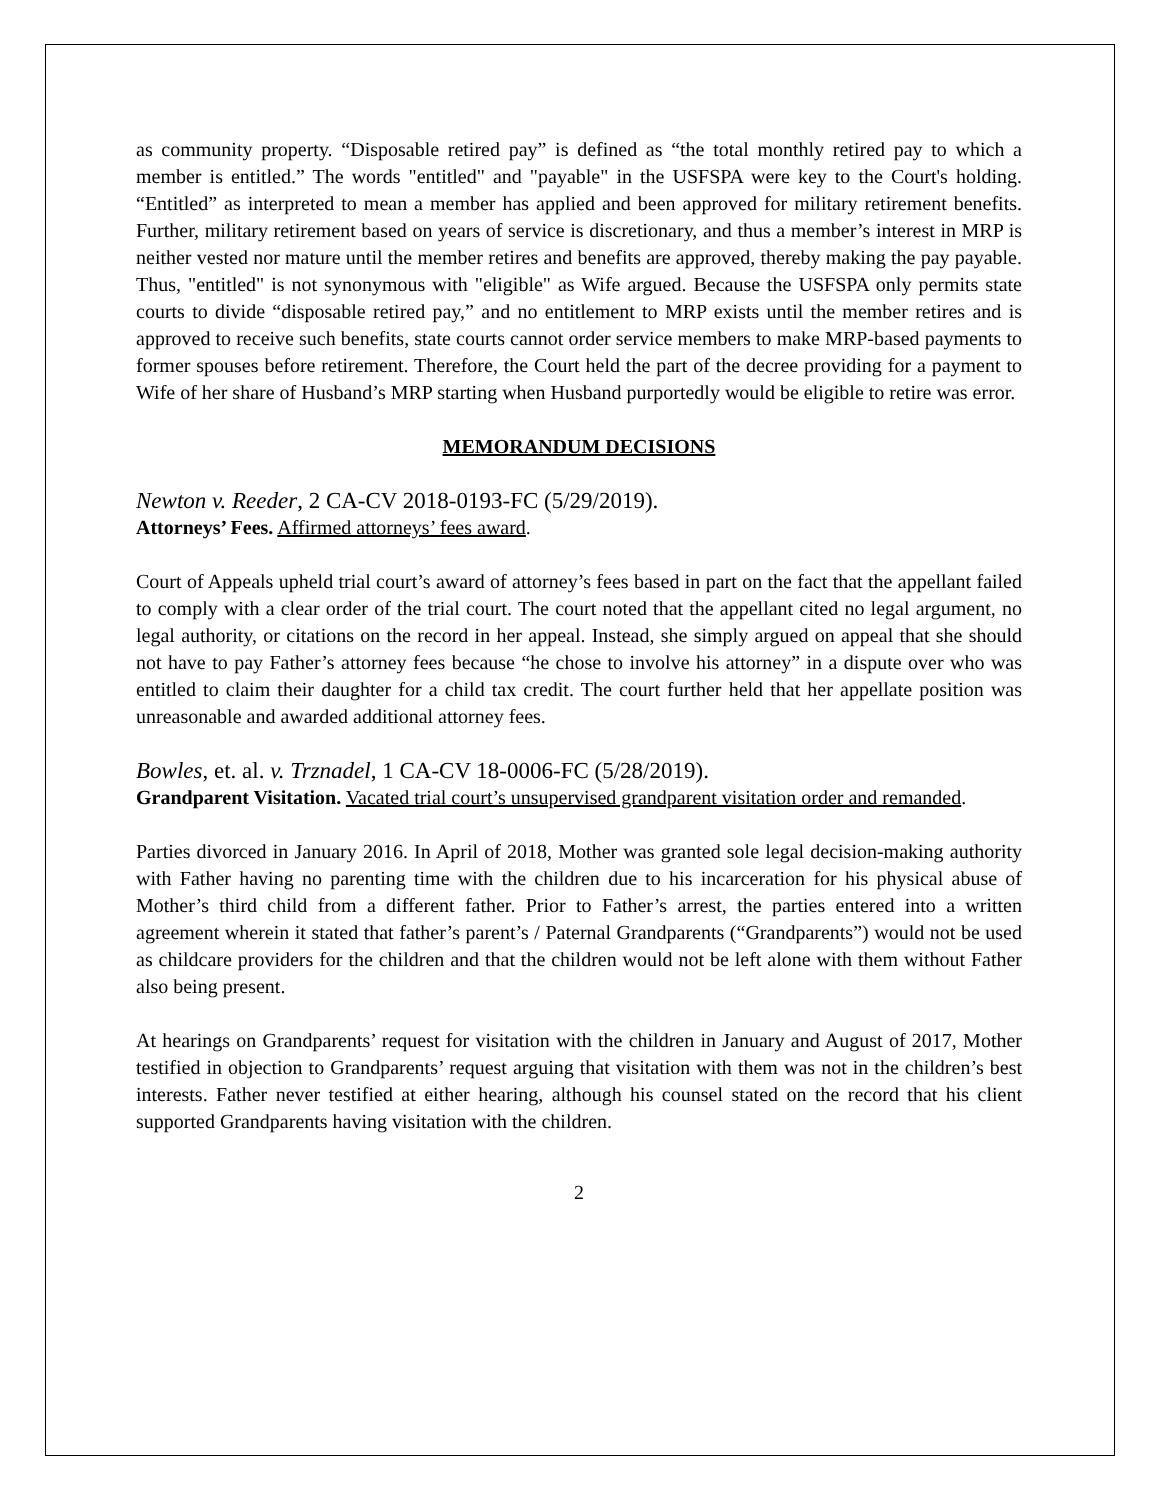as community property. “Disposable retired pay” is defined as “the total monthly retired pay to which a member is entitled.” The words "entitled" and "payable" in the USFSPA were key to the Court's holding. “Entitled” as interpreted to mean a member has applied and been approved for military retirement benefits. Further, military retirement based on years of service is discretionary, and thus a member’s interest in MRP is neither vested nor mature until the member retires and benefits are approved, thereby making the pay payable. Thus, "entitled" is not synonymous with "eligible" as Wife argued. Because the USFSPA only permits state courts to divide “disposable retired pay,” and no entitlement to MRP exists until the member retires and is approved to receive such benefits, state courts cannot order service members to make MRP-based payments to former spouses before retirement. Therefore, the Court held the part of the decree providing for a payment to Wife of her share of Husband’s MRP starting when Husband purportedly would be eligible to retire was error.
MEMORANDUM DECISIONS
Newton v. Reeder, 2 CA-CV 2018-0193-FC (5/29/2019).
Attorneys’ Fees. Affirmed attorneys’ fees award.
Court of Appeals upheld trial court’s award of attorney’s fees based in part on the fact that the appellant failed to comply with a clear order of the trial court. The court noted that the appellant cited no legal argument, no legal authority, or citations on the record in her appeal. Instead, she simply argued on appeal that she should not have to pay Father’s attorney fees because “he chose to involve his attorney” in a dispute over who was entitled to claim their daughter for a child tax credit. The court further held that her appellate position was unreasonable and awarded additional attorney fees.
Bowles, et. al. v. Trznadel, 1 CA-CV 18-0006-FC (5/28/2019).
Grandparent Visitation. Vacated trial court’s unsupervised grandparent visitation order and remanded.
Parties divorced in January 2016. In April of 2018, Mother was granted sole legal decision-making authority with Father having no parenting time with the children due to his incarceration for his physical abuse of Mother’s third child from a different father. Prior to Father’s arrest, the parties entered into a written agreement wherein it stated that father’s parent’s / Paternal Grandparents (“Grandparents”) would not be used as childcare providers for the children and that the children would not be left alone with them without Father also being present.
At hearings on Grandparents’ request for visitation with the children in January and August of 2017, Mother testified in objection to Grandparents’ request arguing that visitation with them was not in the children’s best interests. Father never testified at either hearing, although his counsel stated on the record that his client supported Grandparents having visitation with the children.
2